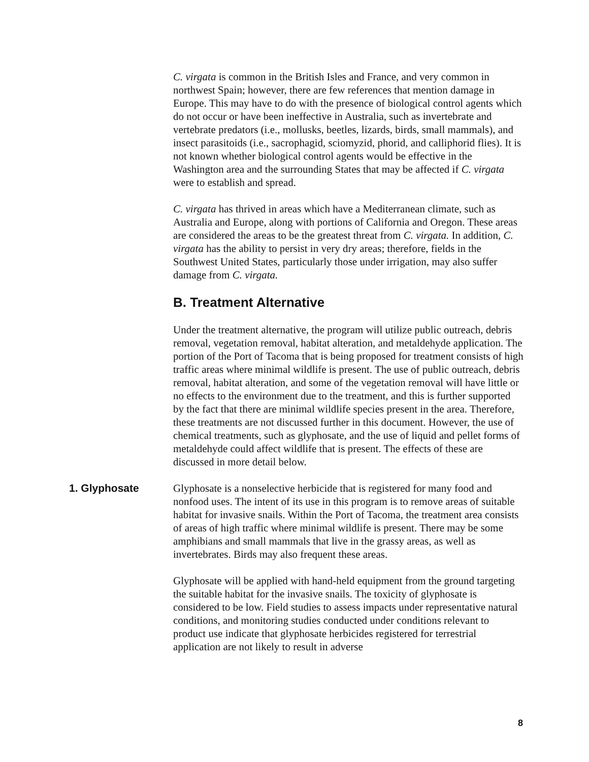C. virgata is common in the British Isles and France, and very common in northwest Spain; however, there are few references that mention damage in Europe. This may have to do with the presence of biological control agents which do not occur or have been ineffective in Australia, such as invertebrate and vertebrate predators (i.e., mollusks, beetles, lizards, birds, small mammals), and insect parasitoids (i.e., sacrophagid, sciomyzid, phorid, and calliphorid flies). It is not known whether biological control agents would be effective in the Washington area and the surrounding States that may be affected if C. virgata were to establish and spread.
C. virgata has thrived in areas which have a Mediterranean climate, such as Australia and Europe, along with portions of California and Oregon. These areas are considered the areas to be the greatest threat from C. virgata. In addition, C. virgata has the ability to persist in very dry areas; therefore, fields in the Southwest United States, particularly those under irrigation, may also suffer damage from C. virgata.
B. Treatment Alternative
Under the treatment alternative, the program will utilize public outreach, debris removal, vegetation removal, habitat alteration, and metaldehyde application. The portion of the Port of Tacoma that is being proposed for treatment consists of high traffic areas where minimal wildlife is present. The use of public outreach, debris removal, habitat alteration, and some of the vegetation removal will have little or no effects to the environment due to the treatment, and this is further supported by the fact that there are minimal wildlife species present in the area. Therefore, these treatments are not discussed further in this document. However, the use of chemical treatments, such as glyphosate, and the use of liquid and pellet forms of metaldehyde could affect wildlife that is present. The effects of these are discussed in more detail below.
1. Glyphosate Glyphosate is a nonselective herbicide that is registered for many food and nonfood uses. The intent of its use in this program is to remove areas of suitable habitat for invasive snails. Within the Port of Tacoma, the treatment area consists of areas of high traffic where minimal wildlife is present. There may be some amphibians and small mammals that live in the grassy areas, as well as invertebrates. Birds may also frequent these areas.
Glyphosate will be applied with hand-held equipment from the ground targeting the suitable habitat for the invasive snails. The toxicity of glyphosate is considered to be low. Field studies to assess impacts under representative natural conditions, and monitoring studies conducted under conditions relevant to product use indicate that glyphosate herbicides registered for terrestrial application are not likely to result in adverse
8